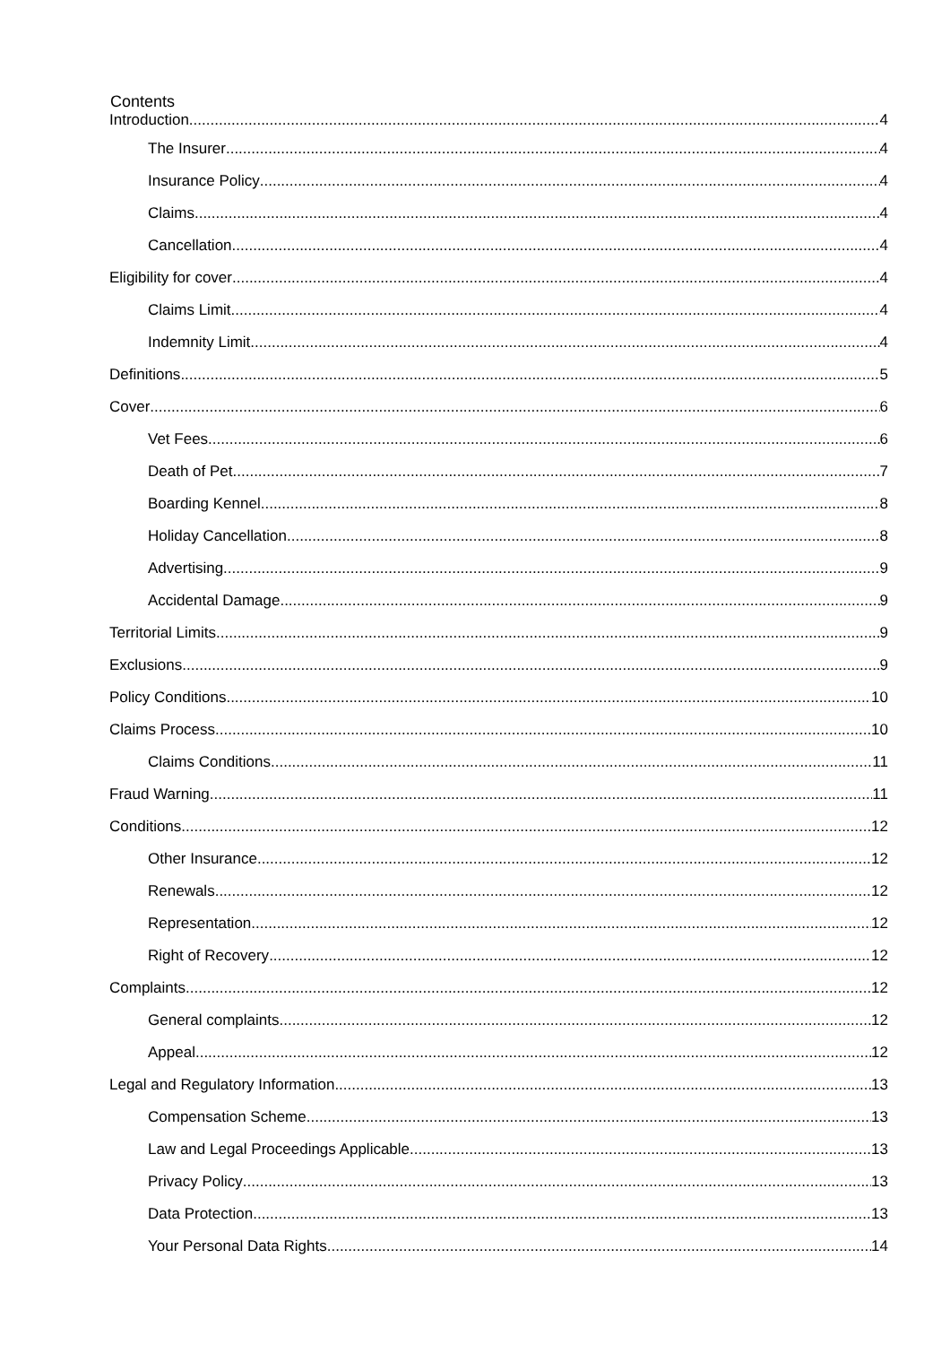Contents
Introduction 4
The Insurer 4
Insurance Policy 4
Claims 4
Cancellation 4
Eligibility for cover 4
Claims Limit 4
Indemnity Limit 4
Definitions 5
Cover 6
Vet Fees 6
Death of Pet 7
Boarding Kennel 8
Holiday Cancellation 8
Advertising 9
Accidental Damage 9
Territorial Limits 9
Exclusions 9
Policy Conditions 10
Claims Process 10
Claims Conditions 11
Fraud Warning 11
Conditions 12
Other Insurance 12
Renewals 12
Representation 12
Right of Recovery 12
Complaints 12
General complaints 12
Appeal 12
Legal and Regulatory Information 13
Compensation Scheme 13
Law and Legal Proceedings Applicable 13
Privacy Policy 13
Data Protection 13
Your Personal Data Rights 14